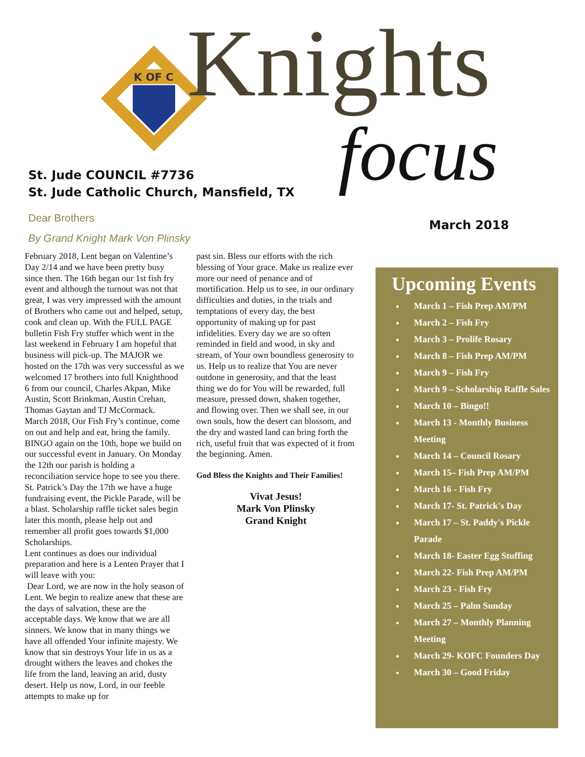K OF C
Knights
focus
St. Jude COUNCIL #7736
St. Jude Catholic Church, Mansfield, TX
Dear Brothers
By Grand Knight Mark Von Plinsky
March 2018
February 2018, Lent began on Valentine’s Day 2/14 and we have been pretty busy since then. The 16th began our 1st fish fry event and although the turnout was not that great, I was very impressed with the amount of Brothers who came out and helped, setup, cook and clean up. With the FULL PAGE bulletin Fish Fry stuffer which went in the last weekend in February I am hopeful that business will pick-up. The MAJOR we hosted on the 17th was very successful as we welcomed 17 brothers into full Knighthood 6 from our council, Charles Akpan, Mike Austin, Scott Brinkman, Austin Crehan, Thomas Gaytan and TJ McCormack.
March 2018, Our Fish Fry’s continue, come on out and help and eat, bring the family. BINGO again on the 10th, hope we build on our successful event in January. On Monday the 12th our parish is holding a reconciliation service hope to see you there. St. Patrick’s Day the 17th we have a huge fundraising event, the Pickle Parade, will be a blast. Scholarship raffle ticket sales begin later this month, please help out and remember all profit goes towards $1,000 Scholarships.
Lent continues as does our individual preparation and here is a Lenten Prayer that I will leave with you:
Dear Lord, we are now in the holy season of Lent. We begin to realize anew that these are the days of salvation, these are the acceptable days. We know that we are all sinners. We know that in many things we have all offended Your infinite majesty. We know that sin destroys Your life in us as a drought withers the leaves and chokes the life from the land, leaving an arid, dusty desert. Help us now, Lord, in our feeble attempts to make up for
past sin. Bless our efforts with the rich blessing of Your grace. Make us realize ever more our need of penance and of mortification. Help us to see, in our ordinary difficulties and duties, in the trials and temptations of every day, the best opportunity of making up for past infidelities. Every day we are so often reminded in field and wood, in sky and stream, of Your own boundless generosity to us. Help us to realize that You are never outdone in generosity, and that the least thing we do for You will be rewarded, full measure, pressed down, shaken together, and flowing over. Then we shall see, in our own souls, how the desert can blossom, and the dry and wasted land can bring forth the rich, useful fruit that was expected of it from the beginning. Amen.
God Bless the Knights and Their Families!
Vivat Jesus!
Mark Von Plinsky
Grand Knight
Upcoming Events
March 1 – Fish Prep AM/PM
March 2 – Fish Fry
March 3 – Prolife Rosary
March 8 – Fish Prep AM/PM
March 9 – Fish Fry
March 9 – Scholarship Raffle Sales
March 10 – Bingo!!
March 13 - Monthly Business Meeting
March 14 – Council Rosary
March 15– Fish Prep AM/PM
March 16 - Fish Fry
March 17- St. Patrick's Day
March 17 – St. Paddy's Pickle Parade
March 18- Easter Egg Stuffing
March 22- Fish Prep AM/PM
March 23 - Fish Fry
March 25 – Palm Sunday
March 27 – Monthly Planning Meeting
March 29- KOFC Founders Day
March 30 – Good Friday